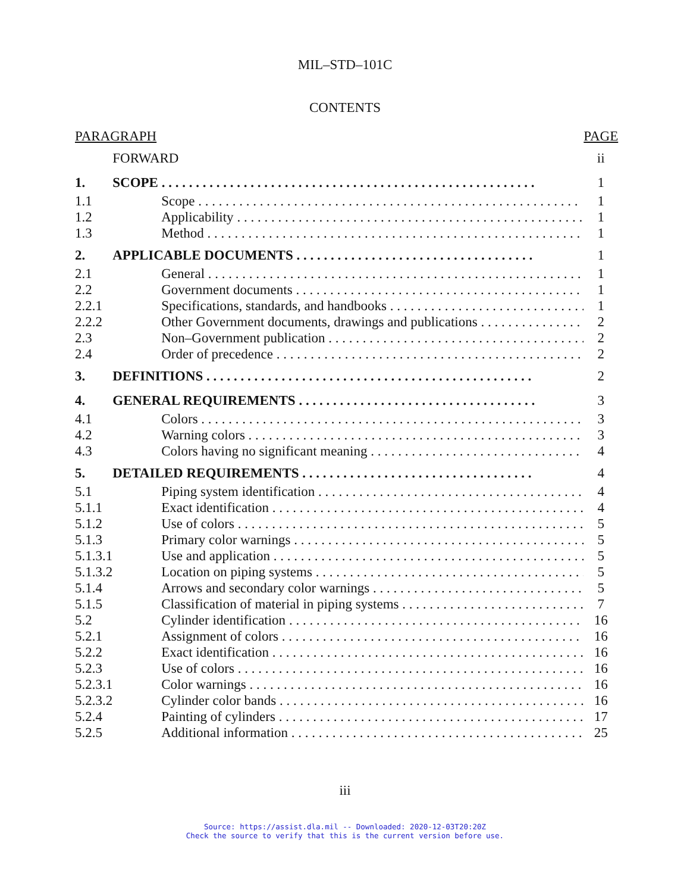MIL–STD–101C
CONTENTS
| PARAGRAPH | | PAGE |
| | FORWARD | ii |
| 1. | SCOPE | 1 |
| 1.1 | Scope | 1 |
| 1.2 | Applicability | 1 |
| 1.3 | Method | 1 |
| 2. | APPLICABLE DOCUMENTS | 1 |
| 2.1 | General | 1 |
| 2.2 | Government documents | 1 |
| 2.2.1 | Specifications, standards, and handbooks | 1 |
| 2.2.2 | Other Government documents, drawings and publications | 2 |
| 2.3 | Non–Government publication | 2 |
| 2.4 | Order of precedence | 2 |
| 3. | DEFINITIONS | 2 |
| 4. | GENERAL REQUIREMENTS | 3 |
| 4.1 | Colors | 3 |
| 4.2 | Warning colors | 3 |
| 4.3 | Colors having no significant meaning | 4 |
| 5. | DETAILED REQUIREMENTS | 4 |
| 5.1 | Piping system identification | 4 |
| 5.1.1 | Exact identification | 4 |
| 5.1.2 | Use of colors | 5 |
| 5.1.3 | Primary color warnings | 5 |
| 5.1.3.1 | Use and application | 5 |
| 5.1.3.2 | Location on piping systems | 5 |
| 5.1.4 | Arrows and secondary color warnings | 5 |
| 5.1.5 | Classification of material in piping systems | 7 |
| 5.2 | Cylinder identification | 16 |
| 5.2.1 | Assignment of colors | 16 |
| 5.2.2 | Exact identification | 16 |
| 5.2.3 | Use of colors | 16 |
| 5.2.3.1 | Color warnings | 16 |
| 5.2.3.2 | Cylinder color bands | 16 |
| 5.2.4 | Painting of cylinders | 17 |
| 5.2.5 | Additional information | 25 |
iii
Source: https://assist.dla.mil -- Downloaded: 2020-12-03T20:20Z
Check the source to verify that this is the current version before use.